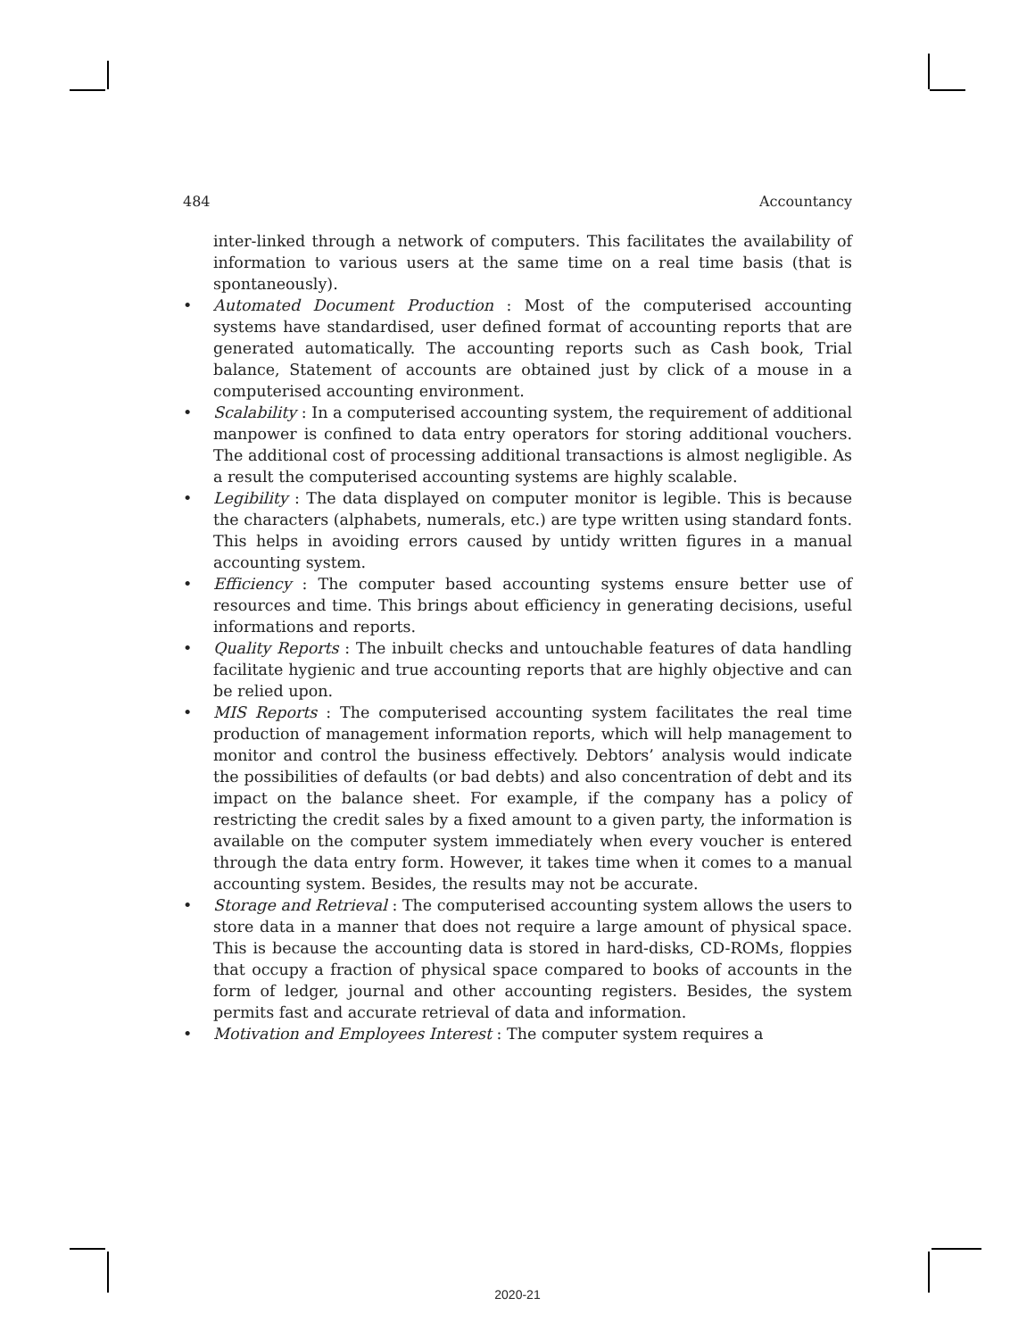484 Accountancy
inter-linked through a network of computers. This facilitates the availability of information to various users at the same time on a real time basis (that is spontaneously).
• Automated Document Production : Most of the computerised accounting systems have standardised, user defined format of accounting reports that are generated automatically. The accounting reports such as Cash book, Trial balance, Statement of accounts are obtained just by click of a mouse in a computerised accounting environment.
• Scalability : In a computerised accounting system, the requirement of additional manpower is confined to data entry operators for storing additional vouchers. The additional cost of processing additional transactions is almost negligible. As a result the computerised accounting systems are highly scalable.
• Legibility : The data displayed on computer monitor is legible. This is because the characters (alphabets, numerals, etc.) are type written using standard fonts. This helps in avoiding errors caused by untidy written figures in a manual accounting system.
• Efficiency : The computer based accounting systems ensure better use of resources and time. This brings about efficiency in generating decisions, useful informations and reports.
• Quality Reports : The inbuilt checks and untouchable features of data handling facilitate hygienic and true accounting reports that are highly objective and can be relied upon.
• MIS Reports : The computerised accounting system facilitates the real time production of management information reports, which will help management to monitor and control the business effectively. Debtors’ analysis would indicate the possibilities of defaults (or bad debts) and also concentration of debt and its impact on the balance sheet. For example, if the company has a policy of restricting the credit sales by a fixed amount to a given party, the information is available on the computer system immediately when every voucher is entered through the data entry form. However, it takes time when it comes to a manual accounting system. Besides, the results may not be accurate.
• Storage and Retrieval : The computerised accounting system allows the users to store data in a manner that does not require a large amount of physical space. This is because the accounting data is stored in hard-disks, CD-ROMs, floppies that occupy a fraction of physical space compared to books of accounts in the form of ledger, journal and other accounting registers. Besides, the system permits fast and accurate retrieval of data and information.
• Motivation and Employees Interest : The computer system requires a
2020-21